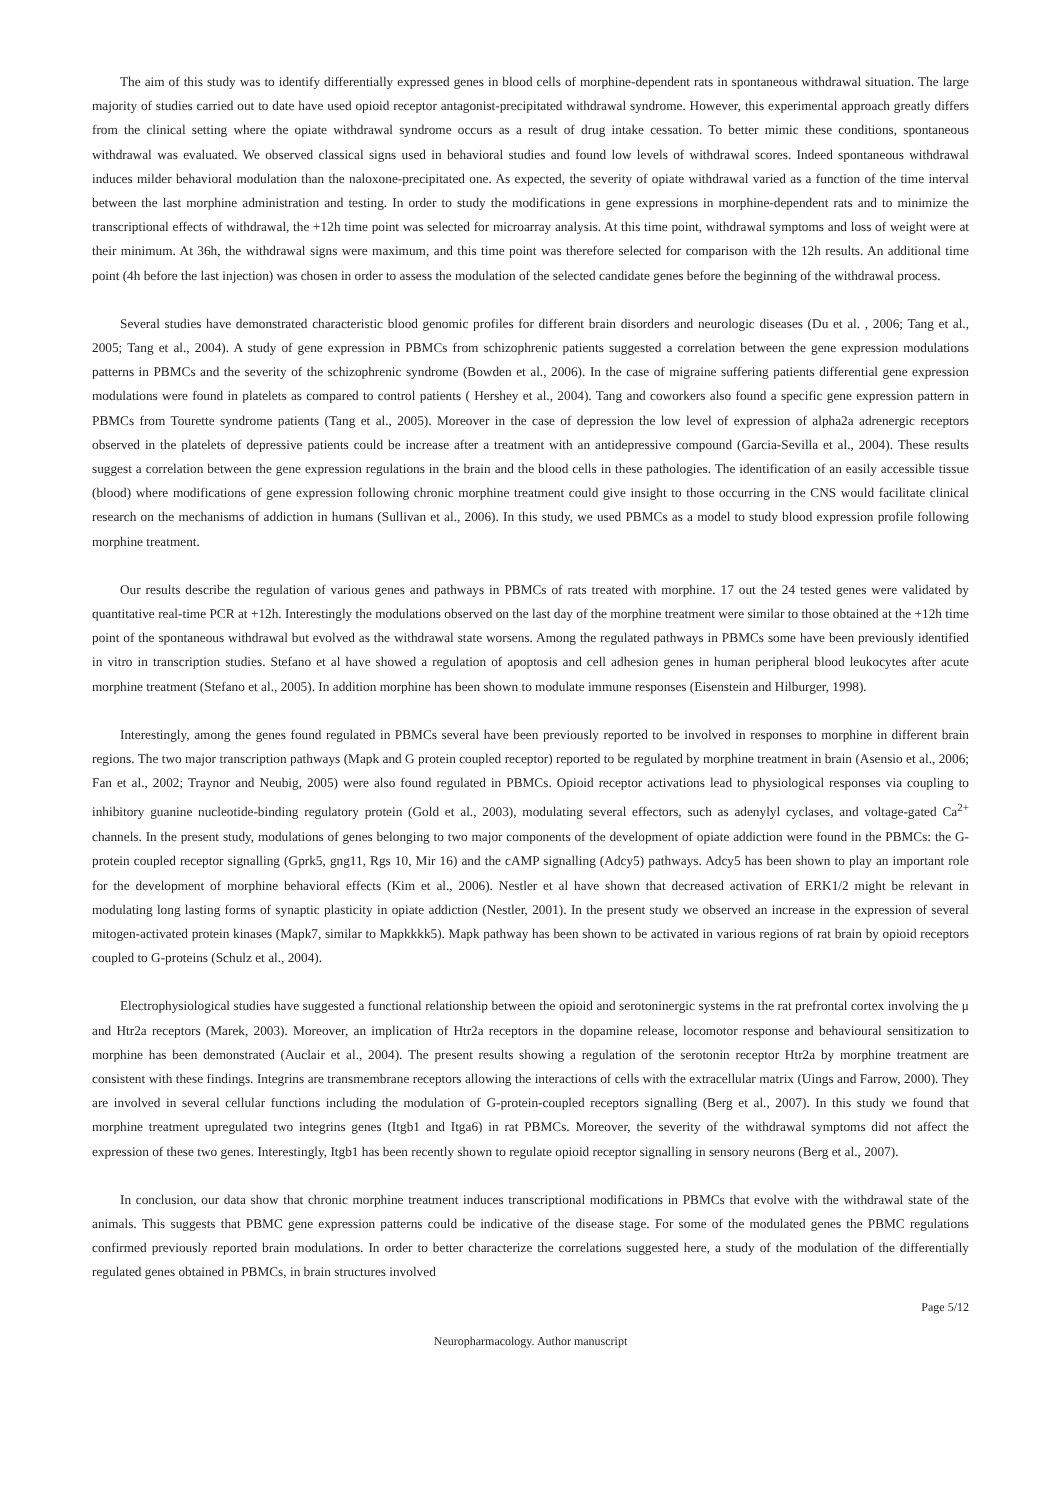The aim of this study was to identify differentially expressed genes in blood cells of morphine-dependent rats in spontaneous withdrawal situation. The large majority of studies carried out to date have used opioid receptor antagonist-precipitated withdrawal syndrome. However, this experimental approach greatly differs from the clinical setting where the opiate withdrawal syndrome occurs as a result of drug intake cessation. To better mimic these conditions, spontaneous withdrawal was evaluated. We observed classical signs used in behavioral studies and found low levels of withdrawal scores. Indeed spontaneous withdrawal induces milder behavioral modulation than the naloxone-precipitated one. As expected, the severity of opiate withdrawal varied as a function of the time interval between the last morphine administration and testing. In order to study the modifications in gene expressions in morphine-dependent rats and to minimize the transcriptional effects of withdrawal, the +12h time point was selected for microarray analysis. At this time point, withdrawal symptoms and loss of weight were at their minimum. At 36h, the withdrawal signs were maximum, and this time point was therefore selected for comparison with the 12h results. An additional time point (4h before the last injection) was chosen in order to assess the modulation of the selected candidate genes before the beginning of the withdrawal process.
Several studies have demonstrated characteristic blood genomic profiles for different brain disorders and neurologic diseases (Du et al. , 2006; Tang et al., 2005; Tang et al., 2004). A study of gene expression in PBMCs from schizophrenic patients suggested a correlation between the gene expression modulations patterns in PBMCs and the severity of the schizophrenic syndrome (Bowden et al., 2006). In the case of migraine suffering patients differential gene expression modulations were found in platelets as compared to control patients ( Hershey et al., 2004). Tang and coworkers also found a specific gene expression pattern in PBMCs from Tourette syndrome patients (Tang et al., 2005). Moreover in the case of depression the low level of expression of alpha2a adrenergic receptors observed in the platelets of depressive patients could be increase after a treatment with an antidepressive compound (Garcia-Sevilla et al., 2004). These results suggest a correlation between the gene expression regulations in the brain and the blood cells in these pathologies. The identification of an easily accessible tissue (blood) where modifications of gene expression following chronic morphine treatment could give insight to those occurring in the CNS would facilitate clinical research on the mechanisms of addiction in humans (Sullivan et al., 2006). In this study, we used PBMCs as a model to study blood expression profile following morphine treatment.
Our results describe the regulation of various genes and pathways in PBMCs of rats treated with morphine. 17 out the 24 tested genes were validated by quantitative real-time PCR at +12h. Interestingly the modulations observed on the last day of the morphine treatment were similar to those obtained at the +12h time point of the spontaneous withdrawal but evolved as the withdrawal state worsens. Among the regulated pathways in PBMCs some have been previously identified in vitro in transcription studies. Stefano et al have showed a regulation of apoptosis and cell adhesion genes in human peripheral blood leukocytes after acute morphine treatment (Stefano et al., 2005). In addition morphine has been shown to modulate immune responses (Eisenstein and Hilburger, 1998).
Interestingly, among the genes found regulated in PBMCs several have been previously reported to be involved in responses to morphine in different brain regions. The two major transcription pathways (Mapk and G protein coupled receptor) reported to be regulated by morphine treatment in brain (Asensio et al., 2006; Fan et al., 2002; Traynor and Neubig, 2005) were also found regulated in PBMCs. Opioid receptor activations lead to physiological responses via coupling to inhibitory guanine nucleotide-binding regulatory protein (Gold et al., 2003), modulating several effectors, such as adenylyl cyclases, and voltage-gated Ca<sup>2+</sup> channels. In the present study, modulations of genes belonging to two major components of the development of opiate addiction were found in the PBMCs: the G-protein coupled receptor signalling (Gprk5, gng11, Rgs 10, Mir 16) and the cAMP signalling (Adcy5) pathways. Adcy5 has been shown to play an important role for the development of morphine behavioral effects (Kim et al., 2006). Nestler et al have shown that decreased activation of ERK1/2 might be relevant in modulating long lasting forms of synaptic plasticity in opiate addiction (Nestler, 2001). In the present study we observed an increase in the expression of several mitogen-activated protein kinases (Mapk7, similar to Mapkkkk5). Mapk pathway has been shown to be activated in various regions of rat brain by opioid receptors coupled to G-proteins (Schulz et al., 2004).
Electrophysiological studies have suggested a functional relationship between the opioid and serotoninergic systems in the rat prefrontal cortex involving the μ and Htr2a receptors (Marek, 2003). Moreover, an implication of Htr2a receptors in the dopamine release, locomotor response and behavioural sensitization to morphine has been demonstrated (Auclair et al., 2004). The present results showing a regulation of the serotonin receptor Htr2a by morphine treatment are consistent with these findings. Integrins are transmembrane receptors allowing the interactions of cells with the extracellular matrix (Uings and Farrow, 2000). They are involved in several cellular functions including the modulation of G-protein-coupled receptors signalling (Berg et al., 2007). In this study we found that morphine treatment upregulated two integrins genes (Itgb1 and Itga6) in rat PBMCs. Moreover, the severity of the withdrawal symptoms did not affect the expression of these two genes. Interestingly, Itgb1 has been recently shown to regulate opioid receptor signalling in sensory neurons (Berg et al., 2007).
In conclusion, our data show that chronic morphine treatment induces transcriptional modifications in PBMCs that evolve with the withdrawal state of the animals. This suggests that PBMC gene expression patterns could be indicative of the disease stage. For some of the modulated genes the PBMC regulations confirmed previously reported brain modulations. In order to better characterize the correlations suggested here, a study of the modulation of the differentially regulated genes obtained in PBMCs, in brain structures involved
Page 5/12
Neuropharmacology. Author manuscript